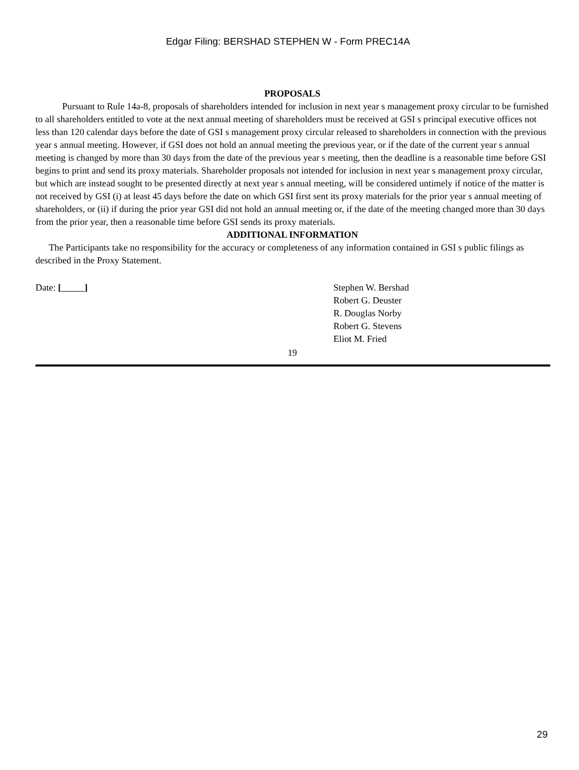Edgar Filing: BERSHAD STEPHEN W - Form PREC14A
PROPOSALS
Pursuant to Rule 14a-8, proposals of shareholders intended for inclusion in next year s management proxy circular to be furnished to all shareholders entitled to vote at the next annual meeting of shareholders must be received at GSI s principal executive offices not less than 120 calendar days before the date of GSI s management proxy circular released to shareholders in connection with the previous year s annual meeting. However, if GSI does not hold an annual meeting the previous year, or if the date of the current year s annual meeting is changed by more than 30 days from the date of the previous year s meeting, then the deadline is a reasonable time before GSI begins to print and send its proxy materials. Shareholder proposals not intended for inclusion in next year s management proxy circular, but which are instead sought to be presented directly at next year s annual meeting, will be considered untimely if notice of the matter is not received by GSI (i) at least 45 days before the date on which GSI first sent its proxy materials for the prior year s annual meeting of shareholders, or (ii) if during the prior year GSI did not hold an annual meeting or, if the date of the meeting changed more than 30 days from the prior year, then a reasonable time before GSI sends its proxy materials.
ADDITIONAL INFORMATION
The Participants take no responsibility for the accuracy or completeness of any information contained in GSI s public filings as described in the Proxy Statement.
Date: [ ] Stephen W. Bershad
Robert G. Deuster
R. Douglas Norby
Robert G. Stevens
Eliot M. Fried
19
29